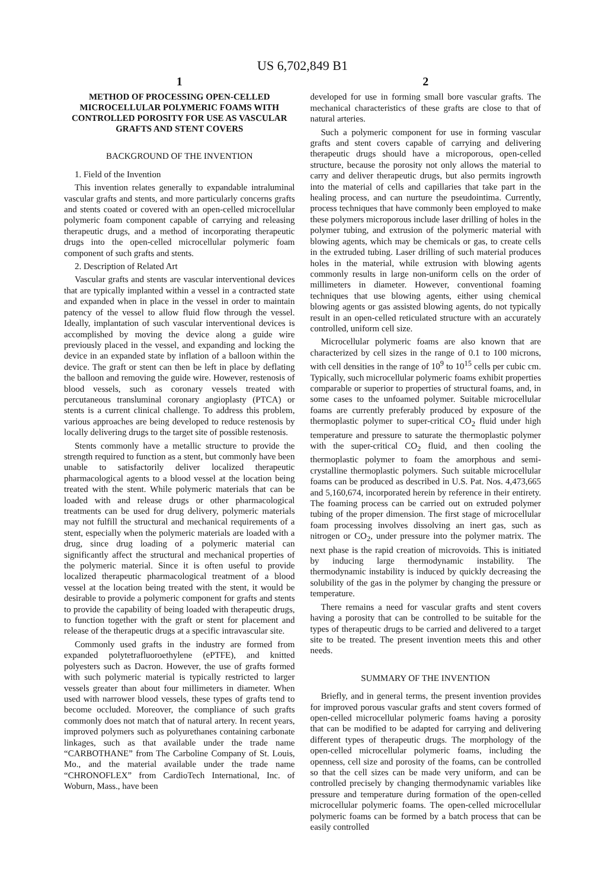US 6,702,849 B1
1
METHOD OF PROCESSING OPEN-CELLED MICROCELLULAR POLYMERIC FOAMS WITH CONTROLLED POROSITY FOR USE AS VASCULAR GRAFTS AND STENT COVERS
BACKGROUND OF THE INVENTION
1. Field of the Invention
This invention relates generally to expandable intraluminal vascular grafts and stents, and more particularly concerns grafts and stents coated or covered with an open-celled microcellular polymeric foam component capable of carrying and releasing therapeutic drugs, and a method of incorporating therapeutic drugs into the open-celled microcellular polymeric foam component of such grafts and stents.
2. Description of Related Art
Vascular grafts and stents are vascular interventional devices that are typically implanted within a vessel in a contracted state and expanded when in place in the vessel in order to maintain patency of the vessel to allow fluid flow through the vessel. Ideally, implantation of such vascular interventional devices is accomplished by moving the device along a guide wire previously placed in the vessel, and expanding and locking the device in an expanded state by inflation of a balloon within the device. The graft or stent can then be left in place by deflating the balloon and removing the guide wire. However, restenosis of blood vessels, such as coronary vessels treated with percutaneous transluminal coronary angioplasty (PTCA) or stents is a current clinical challenge. To address this problem, various approaches are being developed to reduce restenosis by locally delivering drugs to the target site of possible restenosis.
Stents commonly have a metallic structure to provide the strength required to function as a stent, but commonly have been unable to satisfactorily deliver localized therapeutic pharmacological agents to a blood vessel at the location being treated with the stent. While polymeric materials that can be loaded with and release drugs or other pharmacological treatments can be used for drug delivery, polymeric materials may not fulfill the structural and mechanical requirements of a stent, especially when the polymeric materials are loaded with a drug, since drug loading of a polymeric material can significantly affect the structural and mechanical properties of the polymeric material. Since it is often useful to provide localized therapeutic pharmacological treatment of a blood vessel at the location being treated with the stent, it would be desirable to provide a polymeric component for grafts and stents to provide the capability of being loaded with therapeutic drugs, to function together with the graft or stent for placement and release of the therapeutic drugs at a specific intravascular site.
Commonly used grafts in the industry are formed from expanded polytetrafluoroethylene (ePTFE), and knitted polyesters such as Dacron. However, the use of grafts formed with such polymeric material is typically restricted to larger vessels greater than about four millimeters in diameter. When used with narrower blood vessels, these types of grafts tend to become occluded. Moreover, the compliance of such grafts commonly does not match that of natural artery. In recent years, improved polymers such as polyurethanes containing carbonate linkages, such as that available under the trade name “CARBOTHANE” from The Carboline Company of St. Louis, Mo., and the material available under the trade name “CHRONOFLEX” from CardioTech International, Inc. of Woburn, Mass., have been
2
developed for use in forming small bore vascular grafts. The mechanical characteristics of these grafts are close to that of natural arteries.
Such a polymeric component for use in forming vascular grafts and stent covers capable of carrying and delivering therapeutic drugs should have a microporous, open-celled structure, because the porosity not only allows the material to carry and deliver therapeutic drugs, but also permits ingrowth into the material of cells and capillaries that take part in the healing process, and can nurture the pseudointima. Currently, process techniques that have commonly been employed to make these polymers microporous include laser drilling of holes in the polymer tubing, and extrusion of the polymeric material with blowing agents, which may be chemicals or gas, to create cells in the extruded tubing. Laser drilling of such material produces holes in the material, while extrusion with blowing agents commonly results in large non-uniform cells on the order of millimeters in diameter. However, conventional foaming techniques that use blowing agents, either using chemical blowing agents or gas assisted blowing agents, do not typically result in an open-celled reticulated structure with an accurately controlled, uniform cell size.
Microcellular polymeric foams are also known that are characterized by cell sizes in the range of 0.1 to 100 microns, with cell densities in the range of 10<sup>9</sup> to 10<sup>15</sup> cells per cubic cm. Typically, such microcellular polymeric foams exhibit properties comparable or superior to properties of structural foams, and, in some cases to the unfoamed polymer. Suitable microcellular foams are currently preferably produced by exposure of the thermoplastic polymer to super-critical CO<sub>2</sub> fluid under high temperature and pressure to saturate the thermoplastic polymer with the super-critical CO<sub>2</sub> fluid, and then cooling the thermoplastic polymer to foam the amorphous and semi-crystalline thermoplastic polymers. Such suitable microcellular foams can be produced as described in U.S. Pat. Nos. 4,473,665 and 5,160,674, incorporated herein by reference in their entirety. The foaming process can be carried out on extruded polymer tubing of the proper dimension. The first stage of microcellular foam processing involves dissolving an inert gas, such as nitrogen or CO<sub>2</sub>, under pressure into the polymer matrix. The next phase is the rapid creation of microvoids. This is initiated by inducing large thermodynamic instability. The thermodynamic instability is induced by quickly decreasing the solubility of the gas in the polymer by changing the pressure or temperature.
There remains a need for vascular grafts and stent covers having a porosity that can be controlled to be suitable for the types of therapeutic drugs to be carried and delivered to a target site to be treated. The present invention meets this and other needs.
SUMMARY OF THE INVENTION
Briefly, and in general terms, the present invention provides for improved porous vascular grafts and stent covers formed of open-celled microcellular polymeric foams having a porosity that can be modified to be adapted for carrying and delivering different types of therapeutic drugs. The morphology of the open-celled microcellular polymeric foams, including the openness, cell size and porosity of the foams, can be controlled so that the cell sizes can be made very uniform, and can be controlled precisely by changing thermodynamic variables like pressure and temperature during formation of the open-celled microcellular polymeric foams. The open-celled microcellular polymeric foams can be formed by a batch process that can be easily controlled